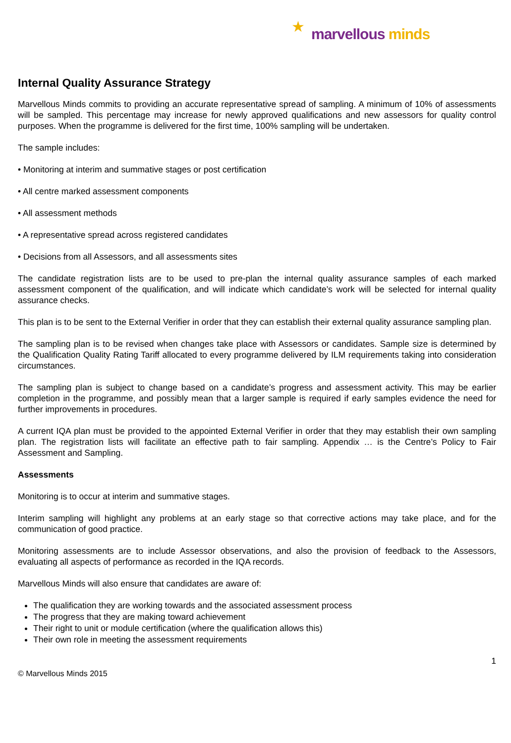★ marvellous minds
Internal Quality Assurance Strategy
Marvellous Minds commits to providing an accurate representative spread of sampling. A minimum of 10% of assessments will be sampled. This percentage may increase for newly approved qualifications and new assessors for quality control purposes. When the programme is delivered for the first time, 100% sampling will be undertaken.
The sample includes:
• Monitoring at interim and summative stages or post certification
• All centre marked assessment components
• All assessment methods
• A representative spread across registered candidates
• Decisions from all Assessors, and all assessments sites
The candidate registration lists are to be used to pre-plan the internal quality assurance samples of each marked assessment component of the qualification, and will indicate which candidate’s work will be selected for internal quality assurance checks.
This plan is to be sent to the External Verifier in order that they can establish their external quality assurance sampling plan.
The sampling plan is to be revised when changes take place with Assessors or candidates. Sample size is determined by the Qualification Quality Rating Tariff allocated to every programme delivered by ILM requirements taking into consideration circumstances.
The sampling plan is subject to change based on a candidate’s progress and assessment activity. This may be earlier completion in the programme, and possibly mean that a larger sample is required if early samples evidence the need for further improvements in procedures.
A current IQA plan must be provided to the appointed External Verifier in order that they may establish their own sampling plan. The registration lists will facilitate an effective path to fair sampling. Appendix … is the Centre’s Policy to Fair Assessment and Sampling.
Assessments
Monitoring is to occur at interim and summative stages.
Interim sampling will highlight any problems at an early stage so that corrective actions may take place, and for the communication of good practice.
Monitoring assessments are to include Assessor observations, and also the provision of feedback to the Assessors, evaluating all aspects of performance as recorded in the IQA records.
Marvellous Minds will also ensure that candidates are aware of:
The qualification they are working towards and the associated assessment process
The progress that they are making toward achievement
Their right to unit or module certification (where the qualification allows this)
Their own role in meeting the assessment requirements
1
© Marvellous Minds 2015